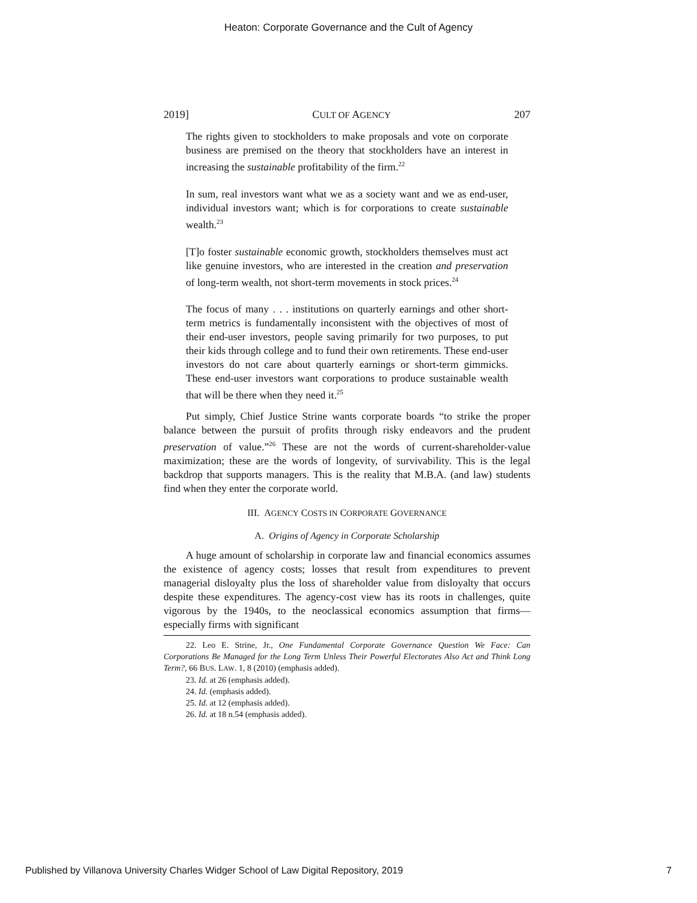Heaton: Corporate Governance and the Cult of Agency
2019] CULT OF AGENCY 207
The rights given to stockholders to make proposals and vote on corporate business are premised on the theory that stockholders have an interest in increasing the sustainable profitability of the firm.<sup>22</sup>
In sum, real investors want what we as a society want and we as end-user, individual investors want; which is for corporations to create sustainable wealth.<sup>23</sup>
[T]o foster sustainable economic growth, stockholders themselves must act like genuine investors, who are interested in the creation and preservation of long-term wealth, not short-term movements in stock prices.<sup>24</sup>
The focus of many . . . institutions on quarterly earnings and other short-term metrics is fundamentally inconsistent with the objectives of most of their end-user investors, people saving primarily for two purposes, to put their kids through college and to fund their own retirements. These end-user investors do not care about quarterly earnings or short-term gimmicks. These end-user investors want corporations to produce sustainable wealth that will be there when they need it.<sup>25</sup>
Put simply, Chief Justice Strine wants corporate boards “to strike the proper balance between the pursuit of profits through risky endeavors and the prudent preservation of value.”<sup>26</sup> These are not the words of current-shareholder-value maximization; these are the words of longevity, of survivability. This is the legal backdrop that supports managers. This is the reality that M.B.A. (and law) students find when they enter the corporate world.
III. AGENCY COSTS IN CORPORATE GOVERNANCE
A. Origins of Agency in Corporate Scholarship
A huge amount of scholarship in corporate law and financial economics assumes the existence of agency costs; losses that result from expenditures to prevent managerial disloyalty plus the loss of shareholder value from disloyalty that occurs despite these expenditures. The agency-cost view has its roots in challenges, quite vigorous by the 1940s, to the neoclassical economics assumption that firms—especially firms with significant
22. Leo E. Strine, Jr., One Fundamental Corporate Governance Question We Face: Can Corporations Be Managed for the Long Term Unless Their Powerful Electorates Also Act and Think Long Term?, 66 BUS. LAW. 1, 8 (2010) (emphasis added).
23. Id. at 26 (emphasis added).
24. Id. (emphasis added).
25. Id. at 12 (emphasis added).
26. Id. at 18 n.54 (emphasis added).
Published by Villanova University Charles Widger School of Law Digital Repository, 2019 7